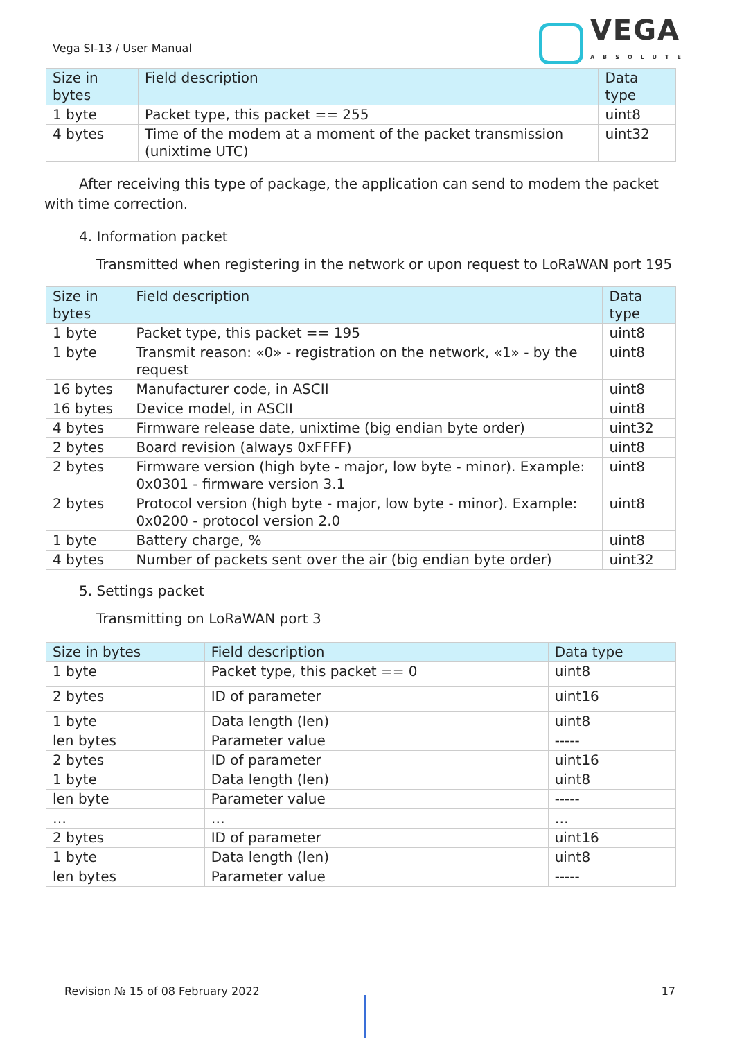Vega SI-13 / User Manual
VEGA
ABSOLUTE
| Size in bytes | Field description | Data type |
| --- | --- | --- |
| 1 byte | Packet type, this packet == 255 | uint8 |
| 4 bytes | Time of the modem at a moment of the packet transmission (unixtime UTC) | uint32 |
After receiving this type of package, the application can send to modem the packet with time correction.
4. Information packet
Transmitted when registering in the network or upon request to LoRaWAN port 195
| Size in bytes | Field description | Data type |
| --- | --- | --- |
| 1 byte | Packet type, this packet == 195 | uint8 |
| 1 byte | Transmit reason: «0» - registration on the network, «1» - by the request | uint8 |
| 16 bytes | Manufacturer code, in ASCII | uint8 |
| 16 bytes | Device model, in ASCII | uint8 |
| 4 bytes | Firmware release date, unixtime (big endian byte order) | uint32 |
| 2 bytes | Board revision (always 0xFFFF) | uint8 |
| 2 bytes | Firmware version (high byte - major, low byte - minor). Example: 0x0301 - firmware version 3.1 | uint8 |
| 2 bytes | Protocol version (high byte - major, low byte - minor). Example: 0x0200 - protocol version 2.0 | uint8 |
| 1 byte | Battery charge, % | uint8 |
| 4 bytes | Number of packets sent over the air (big endian byte order) | uint32 |
5. Settings packet
Transmitting on LoRaWAN port 3
| Size in bytes | Field description | Data type |
| --- | --- | --- |
| 1 byte | Packet type, this packet == 0 | uint8 |
| 2 bytes | ID of parameter | uint16 |
| 1 byte | Data length (len) | uint8 |
| len bytes | Parameter value | ----- |
| 2 bytes | ID of parameter | uint16 |
| 1 byte | Data length (len) | uint8 |
| len byte | Parameter value | ----- |
| … | … | … |
| 2 bytes | ID of parameter | uint16 |
| 1 byte | Data length (len) | uint8 |
| len bytes | Parameter value | ----- |
Revision № 15 of 08 February 2022 17